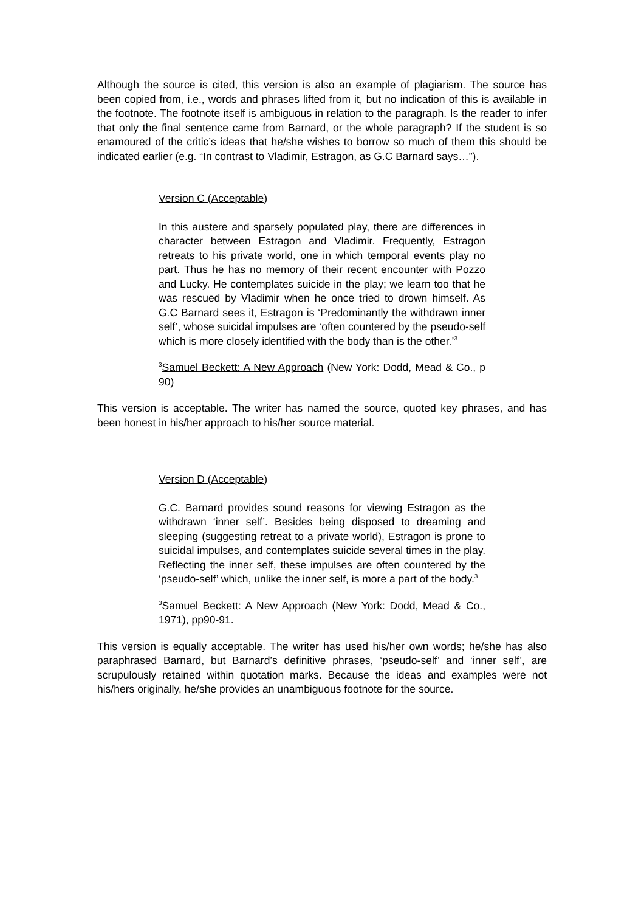Although the source is cited, this version is also an example of plagiarism. The source has been copied from, i.e., words and phrases lifted from it, but no indication of this is available in the footnote. The footnote itself is ambiguous in relation to the paragraph. Is the reader to infer that only the final sentence came from Barnard, or the whole paragraph? If the student is so enamoured of the critic’s ideas that he/she wishes to borrow so much of them this should be indicated earlier (e.g. “In contrast to Vladimir, Estragon, as G.C Barnard says…”).
Version C (Acceptable)
In this austere and sparsely populated play, there are differences in character between Estragon and Vladimir. Frequently, Estragon retreats to his private world, one in which temporal events play no part. Thus he has no memory of their recent encounter with Pozzo and Lucky. He contemplates suicide in the play; we learn too that he was rescued by Vladimir when he once tried to drown himself. As G.C Barnard sees it, Estragon is ‘Predominantly the withdrawn inner self’, whose suicidal impulses are ‘often countered by the pseudo-self which is more closely identified with the body than is the other.’<sup>3</sup>
<sup>3</sup> Samuel Beckett: A New Approach (New York: Dodd, Mead & Co., p 90)
This version is acceptable. The writer has named the source, quoted key phrases, and has been honest in his/her approach to his/her source material.
Version D (Acceptable)
G.C. Barnard provides sound reasons for viewing Estragon as the withdrawn ‘inner self’. Besides being disposed to dreaming and sleeping (suggesting retreat to a private world), Estragon is prone to suicidal impulses, and contemplates suicide several times in the play. Reflecting the inner self, these impulses are often countered by the ‘pseudo-self’ which, unlike the inner self, is more a part of the body.<sup>3</sup>
<sup>3</sup> Samuel Beckett: A New Approach (New York: Dodd, Mead & Co., 1971), pp90-91.
This version is equally acceptable. The writer has used his/her own words; he/she has also paraphrased Barnard, but Barnard’s definitive phrases, ‘pseudo-self’ and ‘inner self’, are scrupulously retained within quotation marks. Because the ideas and examples were not his/hers originally, he/she provides an unambiguous footnote for the source.